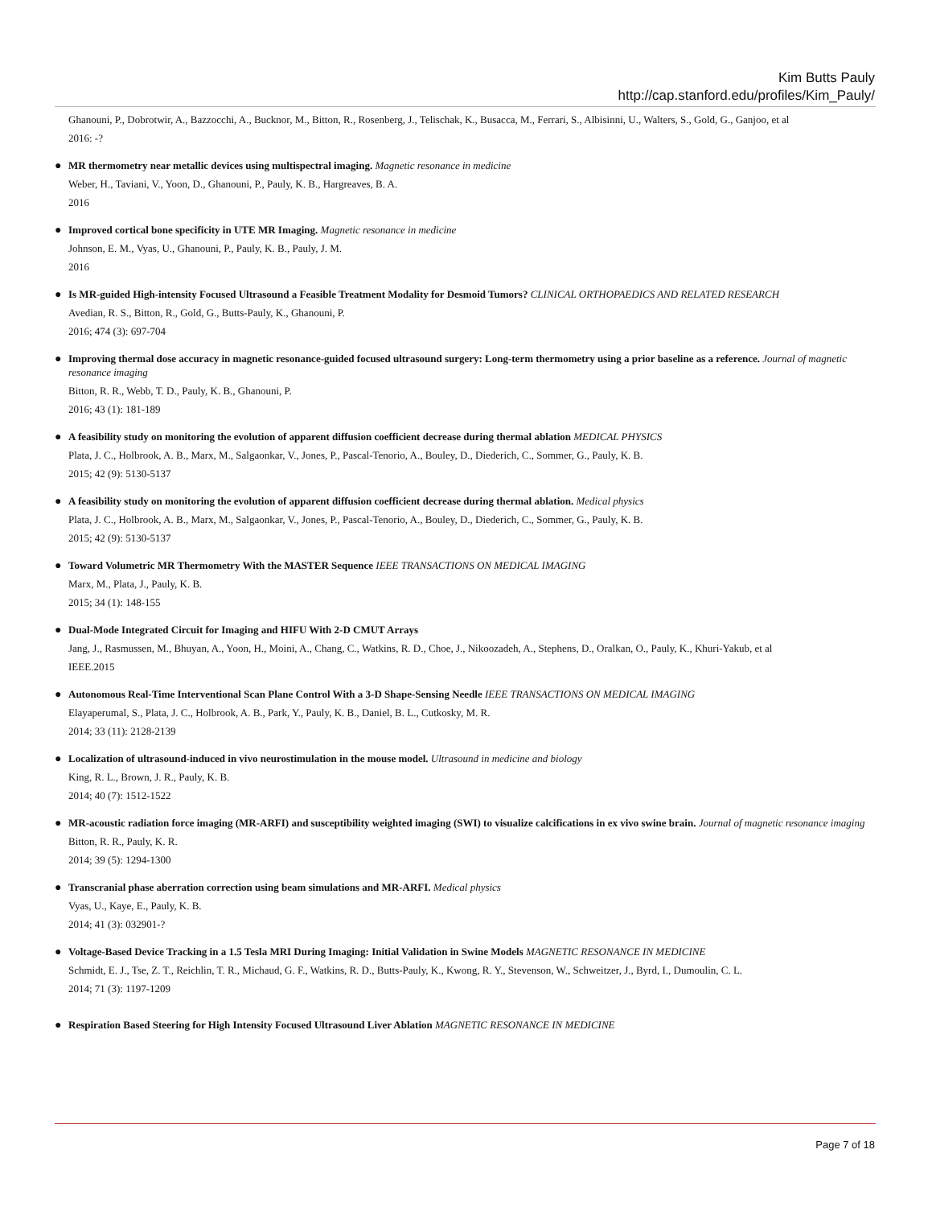Kim Butts Pauly
http://cap.stanford.edu/profiles/Kim_Pauly/
Ghanouni, P., Dobrotwir, A., Bazzocchi, A., Bucknor, M., Bitton, R., Rosenberg, J., Telischak, K., Busacca, M., Ferrari, S., Albisinni, U., Walters, S., Gold, G., Ganjoo, et al
2016: -?
●
MR thermometry near metallic devices using multispectral imaging. Magnetic resonance in medicine
Weber, H., Taviani, V., Yoon, D., Ghanouni, P., Pauly, K. B., Hargreaves, B. A.
2016
●
Improved cortical bone specificity in UTE MR Imaging. Magnetic resonance in medicine
Johnson, E. M., Vyas, U., Ghanouni, P., Pauly, K. B., Pauly, J. M.
2016
●
Is MR-guided High-intensity Focused Ultrasound a Feasible Treatment Modality for Desmoid Tumors? CLINICAL ORTHOPAEDICS AND RELATED RESEARCH
Avedian, R. S., Bitton, R., Gold, G., Butts-Pauly, K., Ghanouni, P.
2016; 474 (3): 697-704
●
Improving thermal dose accuracy in magnetic resonance-guided focused ultrasound surgery: Long-term thermometry using a prior baseline as a reference. Journal of magnetic resonance imaging
Bitton, R. R., Webb, T. D., Pauly, K. B., Ghanouni, P.
2016; 43 (1): 181-189
●
A feasibility study on monitoring the evolution of apparent diffusion coefficient decrease during thermal ablation MEDICAL PHYSICS
Plata, J. C., Holbrook, A. B., Marx, M., Salgaonkar, V., Jones, P., Pascal-Tenorio, A., Bouley, D., Diederich, C., Sommer, G., Pauly, K. B.
2015; 42 (9): 5130-5137
●
A feasibility study on monitoring the evolution of apparent diffusion coefficient decrease during thermal ablation. Medical physics
Plata, J. C., Holbrook, A. B., Marx, M., Salgaonkar, V., Jones, P., Pascal-Tenorio, A., Bouley, D., Diederich, C., Sommer, G., Pauly, K. B.
2015; 42 (9): 5130-5137
●
Toward Volumetric MR Thermometry With the MASTER Sequence IEEE TRANSACTIONS ON MEDICAL IMAGING
Marx, M., Plata, J., Pauly, K. B.
2015; 34 (1): 148-155
●
Dual-Mode Integrated Circuit for Imaging and HIFU With 2-D CMUT Arrays
Jang, J., Rasmussen, M., Bhuyan, A., Yoon, H., Moini, A., Chang, C., Watkins, R. D., Choe, J., Nikoozadeh, A., Stephens, D., Oralkan, O., Pauly, K., Khuri-Yakub, et al
IEEE.2015
●
Autonomous Real-Time Interventional Scan Plane Control With a 3-D Shape-Sensing Needle IEEE TRANSACTIONS ON MEDICAL IMAGING
Elayaperumal, S., Plata, J. C., Holbrook, A. B., Park, Y., Pauly, K. B., Daniel, B. L., Cutkosky, M. R.
2014; 33 (11): 2128-2139
●
Localization of ultrasound-induced in vivo neurostimulation in the mouse model. Ultrasound in medicine and biology
King, R. L., Brown, J. R., Pauly, K. B.
2014; 40 (7): 1512-1522
●
MR-acoustic radiation force imaging (MR-ARFI) and susceptibility weighted imaging (SWI) to visualize calcifications in ex vivo swine brain. Journal of magnetic resonance imaging
Bitton, R. R., Pauly, K. R.
2014; 39 (5): 1294-1300
●
Transcranial phase aberration correction using beam simulations and MR-ARFI. Medical physics
Vyas, U., Kaye, E., Pauly, K. B.
2014; 41 (3): 032901-?
●
Voltage-Based Device Tracking in a 1.5 Tesla MRI During Imaging: Initial Validation in Swine Models MAGNETIC RESONANCE IN MEDICINE
Schmidt, E. J., Tse, Z. T., Reichlin, T. R., Michaud, G. F., Watkins, R. D., Butts-Pauly, K., Kwong, R. Y., Stevenson, W., Schweitzer, J., Byrd, I., Dumoulin, C. L.
2014; 71 (3): 1197-1209
●
Respiration Based Steering for High Intensity Focused Ultrasound Liver Ablation MAGNETIC RESONANCE IN MEDICINE
Page 7 of 18